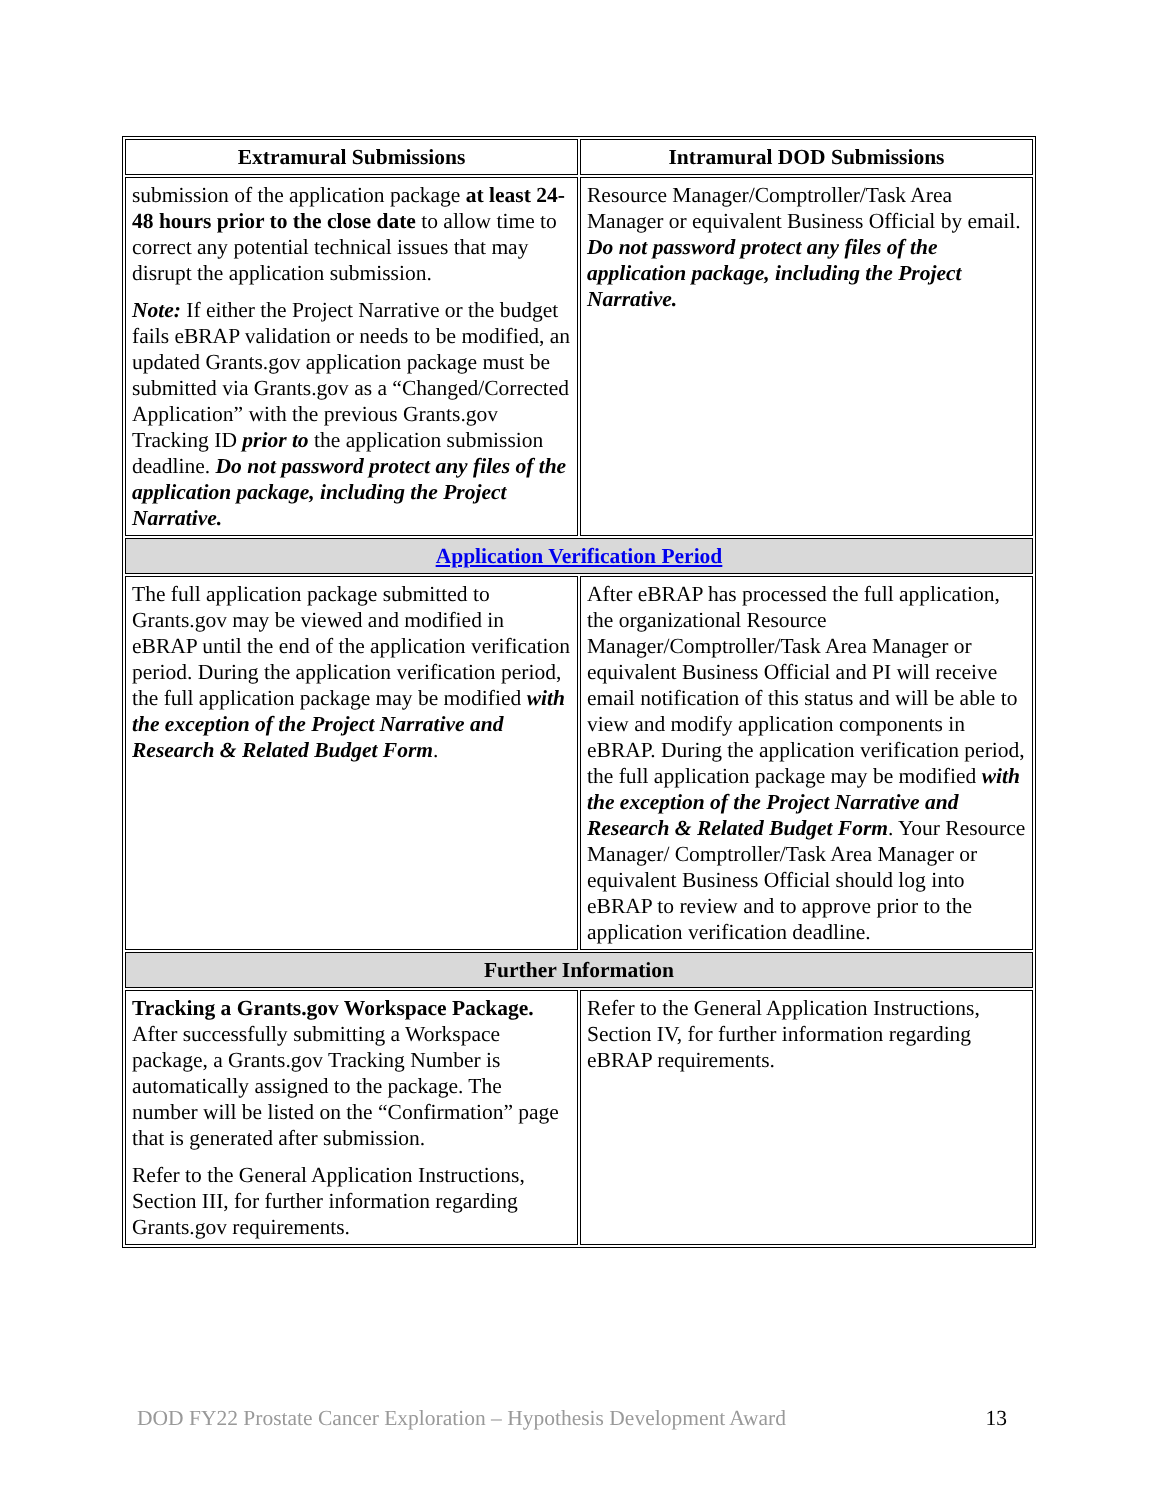| Extramural Submissions | Intramural DOD Submissions |
| --- | --- |
| submission of the application package at least 24-48 hours prior to the close date to allow time to correct any potential technical issues that may disrupt the application submission. Note: If either the Project Narrative or the budget fails eBRAP validation or needs to be modified, an updated Grants.gov application package must be submitted via Grants.gov as a “Changed/Corrected Application” with the previous Grants.gov Tracking ID prior to the application submission deadline. Do not password protect any files of the application package, including the Project Narrative. | Resource Manager/Comptroller/Task Area Manager or equivalent Business Official by email. Do not password protect any files of the application package, including the Project Narrative. |
| Application Verification Period | |
| The full application package submitted to Grants.gov may be viewed and modified in eBRAP until the end of the application verification period. During the application verification period, the full application package may be modified with the exception of the Project Narrative and Research & Related Budget Form . | After eBRAP has processed the full application, the organizational Resource Manager/Comptroller/Task Area Manager or equivalent Business Official and PI will receive email notification of this status and will be able to view and modify application components in eBRAP. During the application verification period, the full application package may be modified with the exception of the Project Narrative and Research & Related Budget Form . Your Resource Manager/ Comptroller/Task Area Manager or equivalent Business Official should log into eBRAP to review and to approve prior to the application verification deadline. |
| Further Information | |
| Tracking a Grants.gov Workspace Package. After successfully submitting a Workspace package, a Grants.gov Tracking Number is automatically assigned to the package. The number will be listed on the “Confirmation” page that is generated after submission. Refer to the General Application Instructions, Section III, for further information regarding Grants.gov requirements. | Refer to the General Application Instructions, Section IV, for further information regarding eBRAP requirements. |
DOD FY22 Prostate Cancer Exploration – Hypothesis Development Award 13